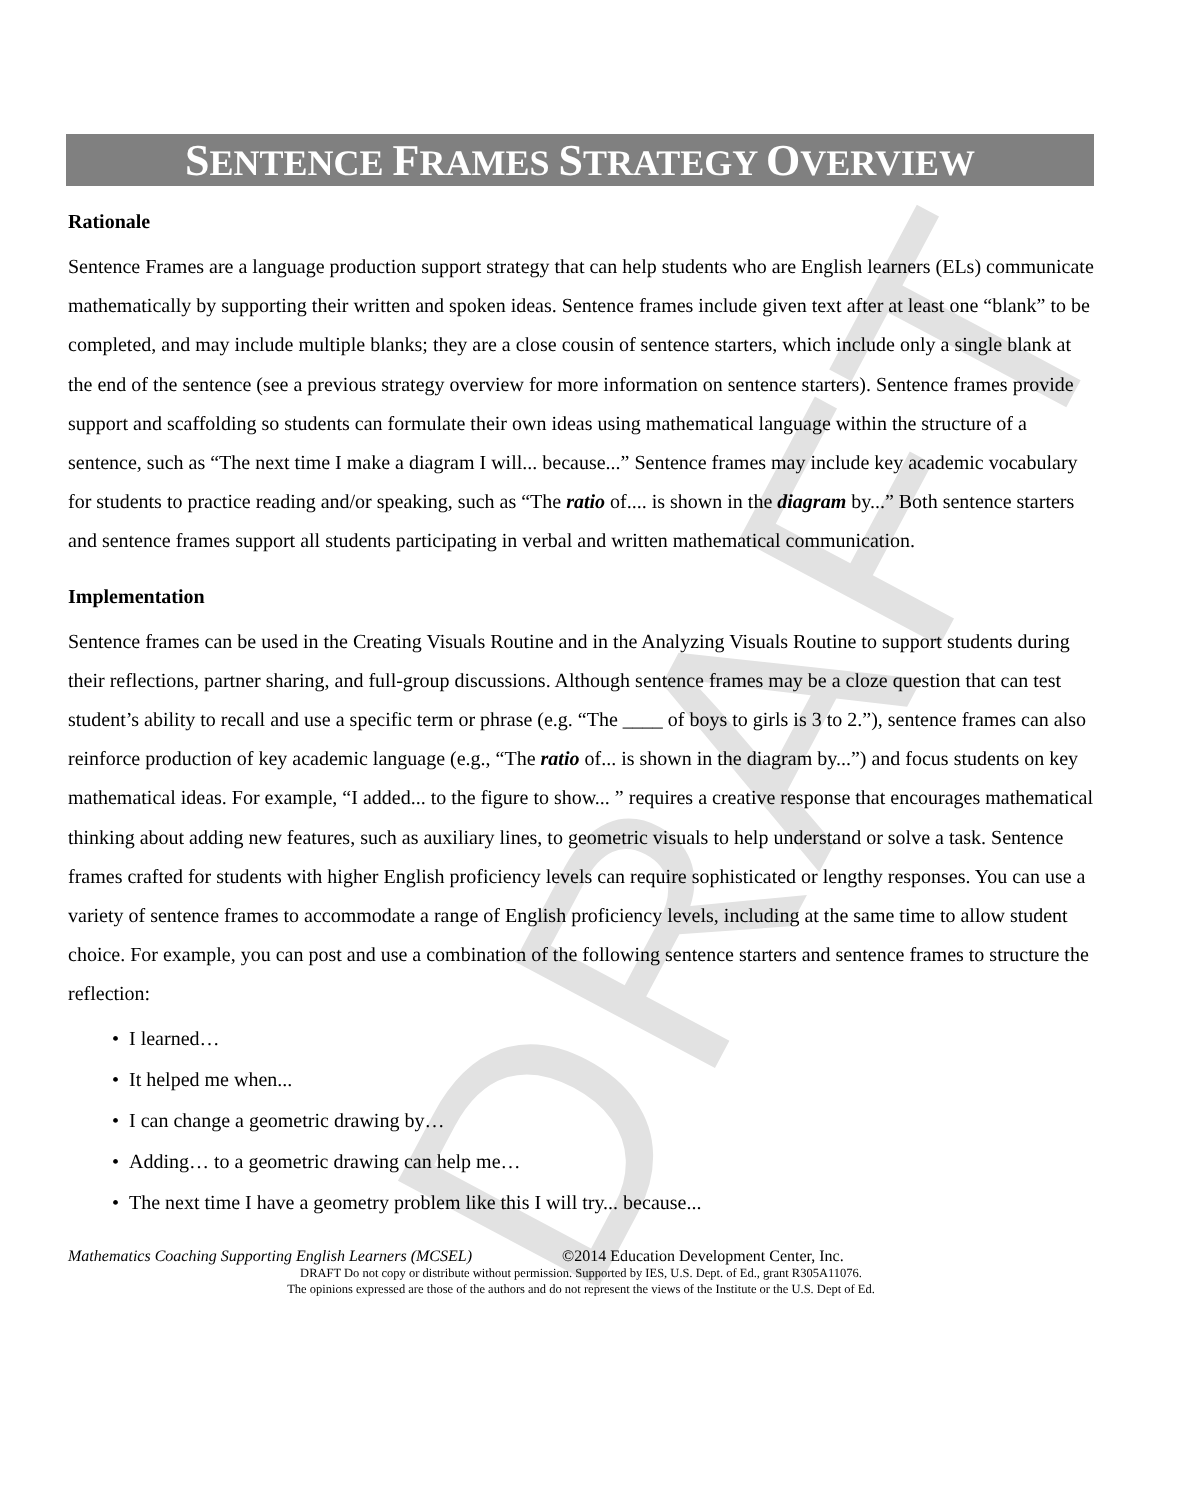DRAFT
SENTENCE FRAMES STRATEGY OVERVIEW
Rationale
Sentence Frames are a language production support strategy that can help students who are English learners (ELs) communicate mathematically by supporting their written and spoken ideas. Sentence frames include given text after at least one “blank” to be completed, and may include multiple blanks; they are a close cousin of sentence starters, which include only a single blank at the end of the sentence (see a previous strategy overview for more information on sentence starters). Sentence frames provide support and scaffolding so students can formulate their own ideas using mathematical language within the structure of a sentence, such as “The next time I make a diagram I will... because...” Sentence frames may include key academic vocabulary for students to practice reading and/or speaking, such as “The ratio of.... is shown in the diagram by...” Both sentence starters and sentence frames support all students participating in verbal and written mathematical communication.
Implementation
Sentence frames can be used in the Creating Visuals Routine and in the Analyzing Visuals Routine to support students during their reflections, partner sharing, and full-group discussions. Although sentence frames may be a cloze question that can test student’s ability to recall and use a specific term or phrase (e.g. “The ____ of boys to girls is 3 to 2.”), sentence frames can also reinforce production of key academic language (e.g., “The ratio of... is shown in the diagram by...”) and focus students on key mathematical ideas. For example, “I added... to the figure to show... ” requires a creative response that encourages mathematical thinking about adding new features, such as auxiliary lines, to geometric visuals to help understand or solve a task. Sentence frames crafted for students with higher English proficiency levels can require sophisticated or lengthy responses. You can use a variety of sentence frames to accommodate a range of English proficiency levels, including at the same time to allow student choice. For example, you can post and use a combination of the following sentence starters and sentence frames to structure the reflection:
• I learned…
• It helped me when...
• I can change a geometric drawing by…
• Adding… to a geometric drawing can help me…
• The next time I have a geometry problem like this I will try... because...
Mathematics Coaching Supporting English Learners (MCSEL) ©2014 Education Development Center, Inc.
DRAFT Do not copy or distribute without permission. Supported by IES, U.S. Dept. of Ed., grant R305A11076.
The opinions expressed are those of the authors and do not represent the views of the Institute or the U.S. Dept of Ed.